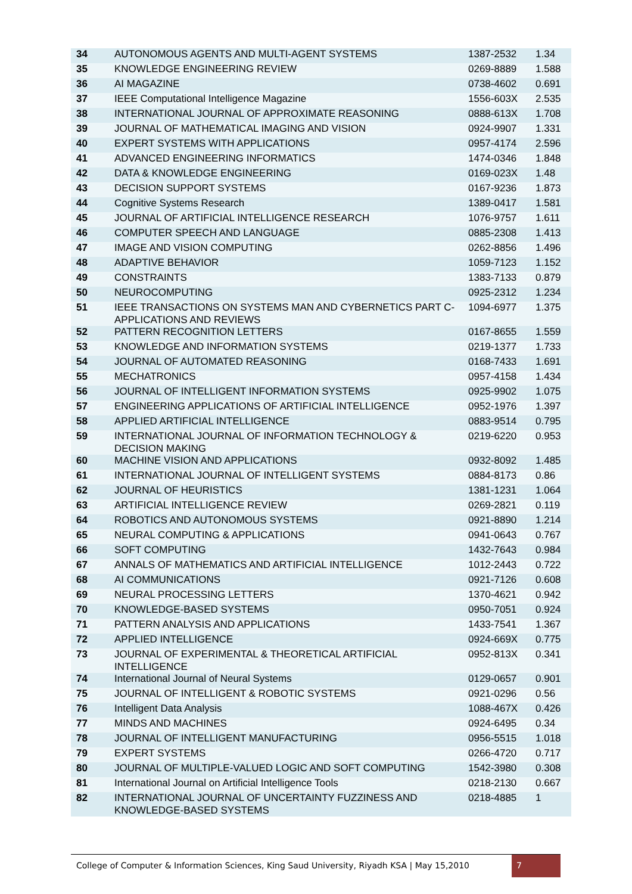| 34 | AUTONOMOUS AGENTS AND MULTI-AGENT SYSTEMS | 1387-2532 | 1.34 |
| 35 | KNOWLEDGE ENGINEERING REVIEW | 0269-8889 | 1.588 |
| 36 | AI MAGAZINE | 0738-4602 | 0.691 |
| 37 | IEEE Computational Intelligence Magazine | 1556-603X | 2.535 |
| 38 | INTERNATIONAL JOURNAL OF APPROXIMATE REASONING | 0888-613X | 1.708 |
| 39 | JOURNAL OF MATHEMATICAL IMAGING AND VISION | 0924-9907 | 1.331 |
| 40 | EXPERT SYSTEMS WITH APPLICATIONS | 0957-4174 | 2.596 |
| 41 | ADVANCED ENGINEERING INFORMATICS | 1474-0346 | 1.848 |
| 42 | DATA & KNOWLEDGE ENGINEERING | 0169-023X | 1.48 |
| 43 | DECISION SUPPORT SYSTEMS | 0167-9236 | 1.873 |
| 44 | Cognitive Systems Research | 1389-0417 | 1.581 |
| 45 | JOURNAL OF ARTIFICIAL INTELLIGENCE RESEARCH | 1076-9757 | 1.611 |
| 46 | COMPUTER SPEECH AND LANGUAGE | 0885-2308 | 1.413 |
| 47 | IMAGE AND VISION COMPUTING | 0262-8856 | 1.496 |
| 48 | ADAPTIVE BEHAVIOR | 1059-7123 | 1.152 |
| 49 | CONSTRAINTS | 1383-7133 | 0.879 |
| 50 | NEUROCOMPUTING | 0925-2312 | 1.234 |
| 51 | IEEE TRANSACTIONS ON SYSTEMS MAN AND CYBERNETICS PART C-APPLICATIONS AND REVIEWS | 1094-6977 | 1.375 |
| 52 | PATTERN RECOGNITION LETTERS | 0167-8655 | 1.559 |
| 53 | KNOWLEDGE AND INFORMATION SYSTEMS | 0219-1377 | 1.733 |
| 54 | JOURNAL OF AUTOMATED REASONING | 0168-7433 | 1.691 |
| 55 | MECHATRONICS | 0957-4158 | 1.434 |
| 56 | JOURNAL OF INTELLIGENT INFORMATION SYSTEMS | 0925-9902 | 1.075 |
| 57 | ENGINEERING APPLICATIONS OF ARTIFICIAL INTELLIGENCE | 0952-1976 | 1.397 |
| 58 | APPLIED ARTIFICIAL INTELLIGENCE | 0883-9514 | 0.795 |
| 59 | INTERNATIONAL JOURNAL OF INFORMATION TECHNOLOGY & DECISION MAKING | 0219-6220 | 0.953 |
| 60 | MACHINE VISION AND APPLICATIONS | 0932-8092 | 1.485 |
| 61 | INTERNATIONAL JOURNAL OF INTELLIGENT SYSTEMS | 0884-8173 | 0.86 |
| 62 | JOURNAL OF HEURISTICS | 1381-1231 | 1.064 |
| 63 | ARTIFICIAL INTELLIGENCE REVIEW | 0269-2821 | 0.119 |
| 64 | ROBOTICS AND AUTONOMOUS SYSTEMS | 0921-8890 | 1.214 |
| 65 | NEURAL COMPUTING & APPLICATIONS | 0941-0643 | 0.767 |
| 66 | SOFT COMPUTING | 1432-7643 | 0.984 |
| 67 | ANNALS OF MATHEMATICS AND ARTIFICIAL INTELLIGENCE | 1012-2443 | 0.722 |
| 68 | AI COMMUNICATIONS | 0921-7126 | 0.608 |
| 69 | NEURAL PROCESSING LETTERS | 1370-4621 | 0.942 |
| 70 | KNOWLEDGE-BASED SYSTEMS | 0950-7051 | 0.924 |
| 71 | PATTERN ANALYSIS AND APPLICATIONS | 1433-7541 | 1.367 |
| 72 | APPLIED INTELLIGENCE | 0924-669X | 0.775 |
| 73 | JOURNAL OF EXPERIMENTAL & THEORETICAL ARTIFICIAL INTELLIGENCE | 0952-813X | 0.341 |
| 74 | International Journal of Neural Systems | 0129-0657 | 0.901 |
| 75 | JOURNAL OF INTELLIGENT & ROBOTIC SYSTEMS | 0921-0296 | 0.56 |
| 76 | Intelligent Data Analysis | 1088-467X | 0.426 |
| 77 | MINDS AND MACHINES | 0924-6495 | 0.34 |
| 78 | JOURNAL OF INTELLIGENT MANUFACTURING | 0956-5515 | 1.018 |
| 79 | EXPERT SYSTEMS | 0266-4720 | 0.717 |
| 80 | JOURNAL OF MULTIPLE-VALUED LOGIC AND SOFT COMPUTING | 1542-3980 | 0.308 |
| 81 | International Journal on Artificial Intelligence Tools | 0218-2130 | 0.667 |
| 82 | INTERNATIONAL JOURNAL OF UNCERTAINTY FUZZINESS AND KNOWLEDGE-BASED SYSTEMS | 0218-4885 | 1 |
College of Computer & Information Sciences, King Saud University, Riyadh KSA | May 15,2010
7